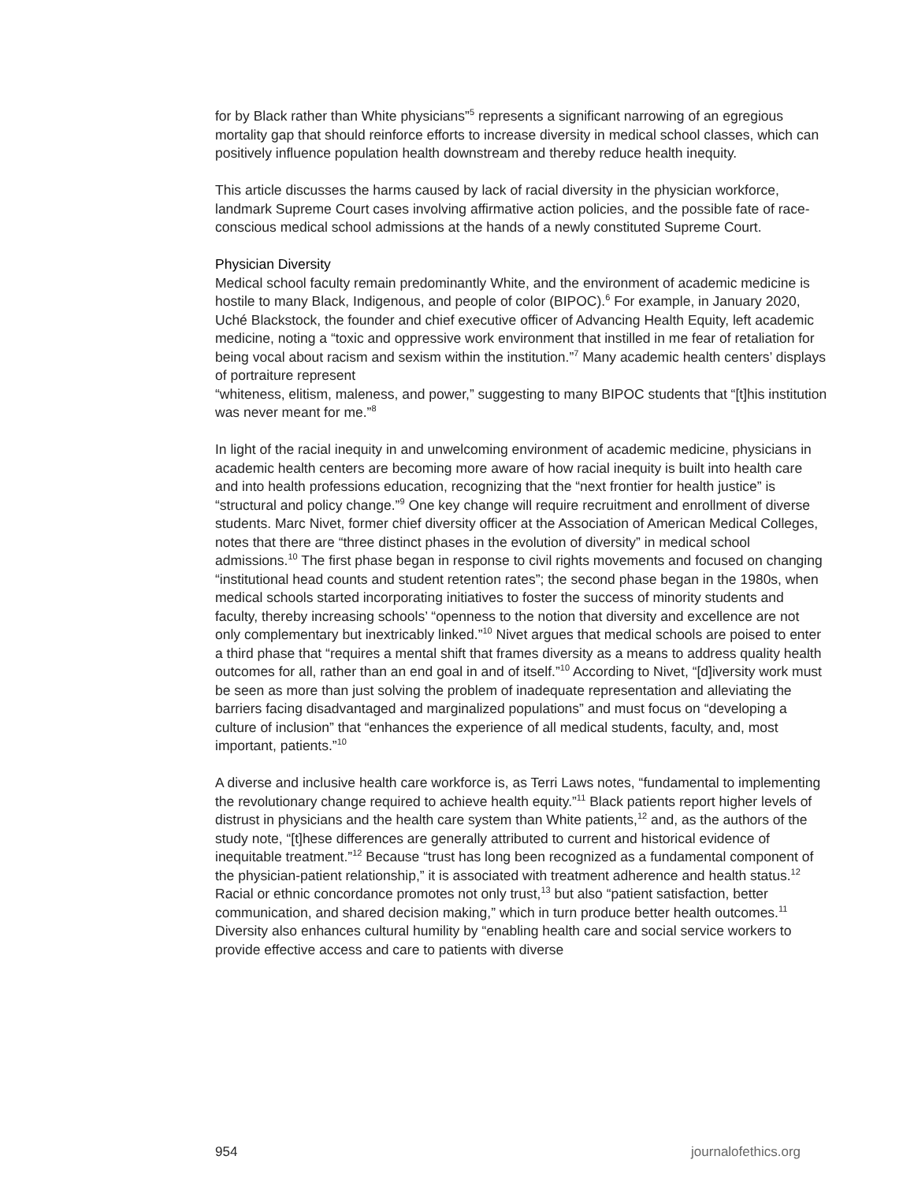for by Black rather than White physicians”<sup>5</sup> represents a significant narrowing of an egregious mortality gap that should reinforce efforts to increase diversity in medical school classes, which can positively influence population health downstream and thereby reduce health inequity.
This article discusses the harms caused by lack of racial diversity in the physician workforce, landmark Supreme Court cases involving affirmative action policies, and the possible fate of race-conscious medical school admissions at the hands of a newly constituted Supreme Court.
Physician Diversity
Medical school faculty remain predominantly White, and the environment of academic medicine is hostile to many Black, Indigenous, and people of color (BIPOC).<sup>6</sup> For example, in January 2020, Uché Blackstock, the founder and chief executive officer of Advancing Health Equity, left academic medicine, noting a “toxic and oppressive work environment that instilled in me fear of retaliation for being vocal about racism and sexism within the institution.”<sup>7</sup> Many academic health centers’ displays of portraiture represent
“whiteness, elitism, maleness, and power,” suggesting to many BIPOC students that “[t]his institution was never meant for me.”<sup>8</sup>
In light of the racial inequity in and unwelcoming environment of academic medicine, physicians in academic health centers are becoming more aware of how racial inequity is built into health care and into health professions education, recognizing that the “next frontier for health justice” is “structural and policy change.”<sup>9</sup> One key change will require recruitment and enrollment of diverse students. Marc Nivet, former chief diversity officer at the Association of American Medical Colleges, notes that there are “three distinct phases in the evolution of diversity” in medical school admissions.<sup>10</sup> The first phase began in response to civil rights movements and focused on changing “institutional head counts and student retention rates”; the second phase began in the 1980s, when medical schools started incorporating initiatives to foster the success of minority students and faculty, thereby increasing schools’ “openness to the notion that diversity and excellence are not only complementary but inextricably linked.”<sup>10</sup> Nivet argues that medical schools are poised to enter a third phase that “requires a mental shift that frames diversity as a means to address quality health outcomes for all, rather than an end goal in and of itself.”<sup>10</sup> According to Nivet, “[d]iversity work must be seen as more than just solving the problem of inadequate representation and alleviating the barriers facing disadvantaged and marginalized populations” and must focus on “developing a culture of inclusion” that “enhances the experience of all medical students, faculty, and, most important, patients.”<sup>10</sup>
A diverse and inclusive health care workforce is, as Terri Laws notes, “fundamental to implementing the revolutionary change required to achieve health equity.”<sup>11</sup> Black patients report higher levels of distrust in physicians and the health care system than White patients,<sup>12</sup> and, as the authors of the study note, “[t]hese differences are generally attributed to current and historical evidence of inequitable treatment.”<sup>12</sup> Because “trust has long been recognized as a fundamental component of the physician-patient relationship,” it is associated with treatment adherence and health status.<sup>12</sup> Racial or ethnic concordance promotes not only trust,<sup>13</sup> but also “patient satisfaction, better communication, and shared decision making,” which in turn produce better health outcomes.<sup>11</sup> Diversity also enhances cultural humility by “enabling health care and social service workers to provide effective access and care to patients with diverse
954 journalofethics.org